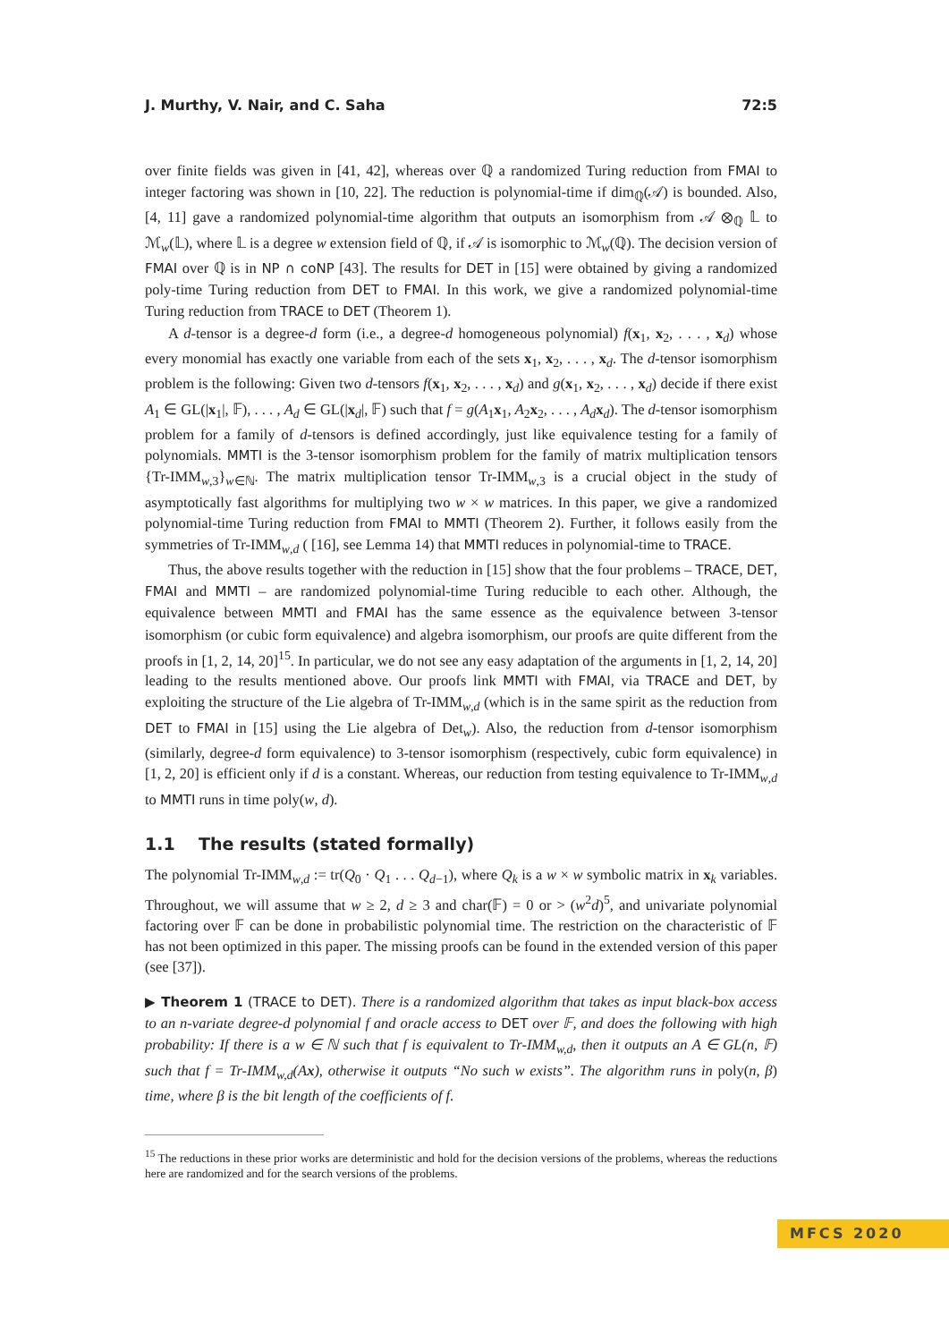J. Murthy, V. Nair, and C. Saha 72:5
over finite fields was given in [41, 42], whereas over ℚ a randomized Turing reduction from FMAI to integer factoring was shown in [10, 22]. The reduction is polynomial-time if dim<sub>ℚ</sub>(𝒜) is bounded. Also, [4, 11] gave a randomized polynomial-time algorithm that outputs an isomorphism from 𝒜 ⊗<sub>ℚ</sub> 𝕃 to ℳ<sub>w</sub>(𝕃), where 𝕃 is a degree w extension field of ℚ, if 𝒜 is isomorphic to ℳ<sub>w</sub>(ℚ). The decision version of FMAI over ℚ is in NP ∩ coNP [43]. The results for DET in [15] were obtained by giving a randomized poly-time Turing reduction from DET to FMAI. In this work, we give a randomized polynomial-time Turing reduction from TRACE to DET (Theorem 1).
A d-tensor is a degree-d form (i.e., a degree-d homogeneous polynomial) f(x<sub>1</sub>, x<sub>2</sub>, . . . , x<sub>d</sub>) whose every monomial has exactly one variable from each of the sets x<sub>1</sub>, x<sub>2</sub>, . . . , x<sub>d</sub>. The d-tensor isomorphism problem is the following: Given two d-tensors f(x<sub>1</sub>, x<sub>2</sub>, . . . , x<sub>d</sub>) and g(x<sub>1</sub>, x<sub>2</sub>, . . . , x<sub>d</sub>) decide if there exist A<sub>1</sub> ∈ GL(|x<sub>1</sub>|, 𝔽), . . . , A<sub>d</sub> ∈ GL(|x<sub>d</sub>|, 𝔽) such that f = g(A<sub>1</sub>x<sub>1</sub>, A<sub>2</sub>x<sub>2</sub>, . . . , A<sub>d</sub> x<sub>d</sub>). The d-tensor isomorphism problem for a family of d-tensors is defined accordingly, just like equivalence testing for a family of polynomials. MMTI is the 3-tensor isomorphism problem for the family of matrix multiplication tensors {Tr-IMM<sub>w,3</sub>}<sub>w∈ℕ</sub>. The matrix multiplication tensor Tr-IMM<sub>w,3</sub> is a crucial object in the study of asymptotically fast algorithms for multiplying two w × w matrices. In this paper, we give a randomized polynomial-time Turing reduction from FMAI to MMTI (Theorem 2). Further, it follows easily from the symmetries of Tr-IMM<sub>w,d</sub> ( [16], see Lemma 14) that MMTI reduces in polynomial-time to TRACE.
Thus, the above results together with the reduction in [15] show that the four problems – TRACE, DET, FMAI and MMTI – are randomized polynomial-time Turing reducible to each other. Although, the equivalence between MMTI and FMAI has the same essence as the equivalence between 3-tensor isomorphism (or cubic form equivalence) and algebra isomorphism, our proofs are quite different from the proofs in [1, 2, 14, 20]<sup>15</sup>. In particular, we do not see any easy adaptation of the arguments in [1, 2, 14, 20] leading to the results mentioned above. Our proofs link MMTI with FMAI, via TRACE and DET, by exploiting the structure of the Lie algebra of Tr-IMM<sub>w,d</sub> (which is in the same spirit as the reduction from DET to FMAI in [15] using the Lie algebra of Det<sub>w</sub>). Also, the reduction from d-tensor isomorphism (similarly, degree-d form equivalence) to 3-tensor isomorphism (respectively, cubic form equivalence) in [1, 2, 20] is efficient only if d is a constant. Whereas, our reduction from testing equivalence to Tr-IMM<sub>w,d</sub> to MMTI runs in time poly(w, d).
1.1 The results (stated formally)
The polynomial Tr-IMM<sub>w,d</sub> := tr(Q<sub>0</sub> · Q<sub>1</sub> . . . Q<sub>d−1</sub>), where Q<sub>k</sub> is a w × w symbolic matrix in x<sub>k</sub> variables. Throughout, we will assume that w ≥ 2, d ≥ 3 and char(𝔽) = 0 or > (w<sup>2</sup>d)<sup>5</sup>, and univariate polynomial factoring over 𝔽 can be done in probabilistic polynomial time. The restriction on the characteristic of 𝔽 has not been optimized in this paper. The missing proofs can be found in the extended version of this paper (see [37]).
▶ Theorem 1 (TRACE to DET). There is a randomized algorithm that takes as input black-box access to an n-variate degree-d polynomial f and oracle access to DET over 𝔽, and does the following with high probability: If there is a w ∈ ℕ such that f is equivalent to Tr-IMM<sub>w,d</sub>, then it outputs an A ∈ GL(n, 𝔽) such that f = Tr-IMM<sub>w,d</sub>(Ax), otherwise it outputs “No such w exists”. The algorithm runs in poly(n, β) time, where β is the bit length of the coefficients of f.
<sup>15</sup> The reductions in these prior works are deterministic and hold for the decision versions of the problems, whereas the reductions here are randomized and for the search versions of the problems.
MFCS 2020